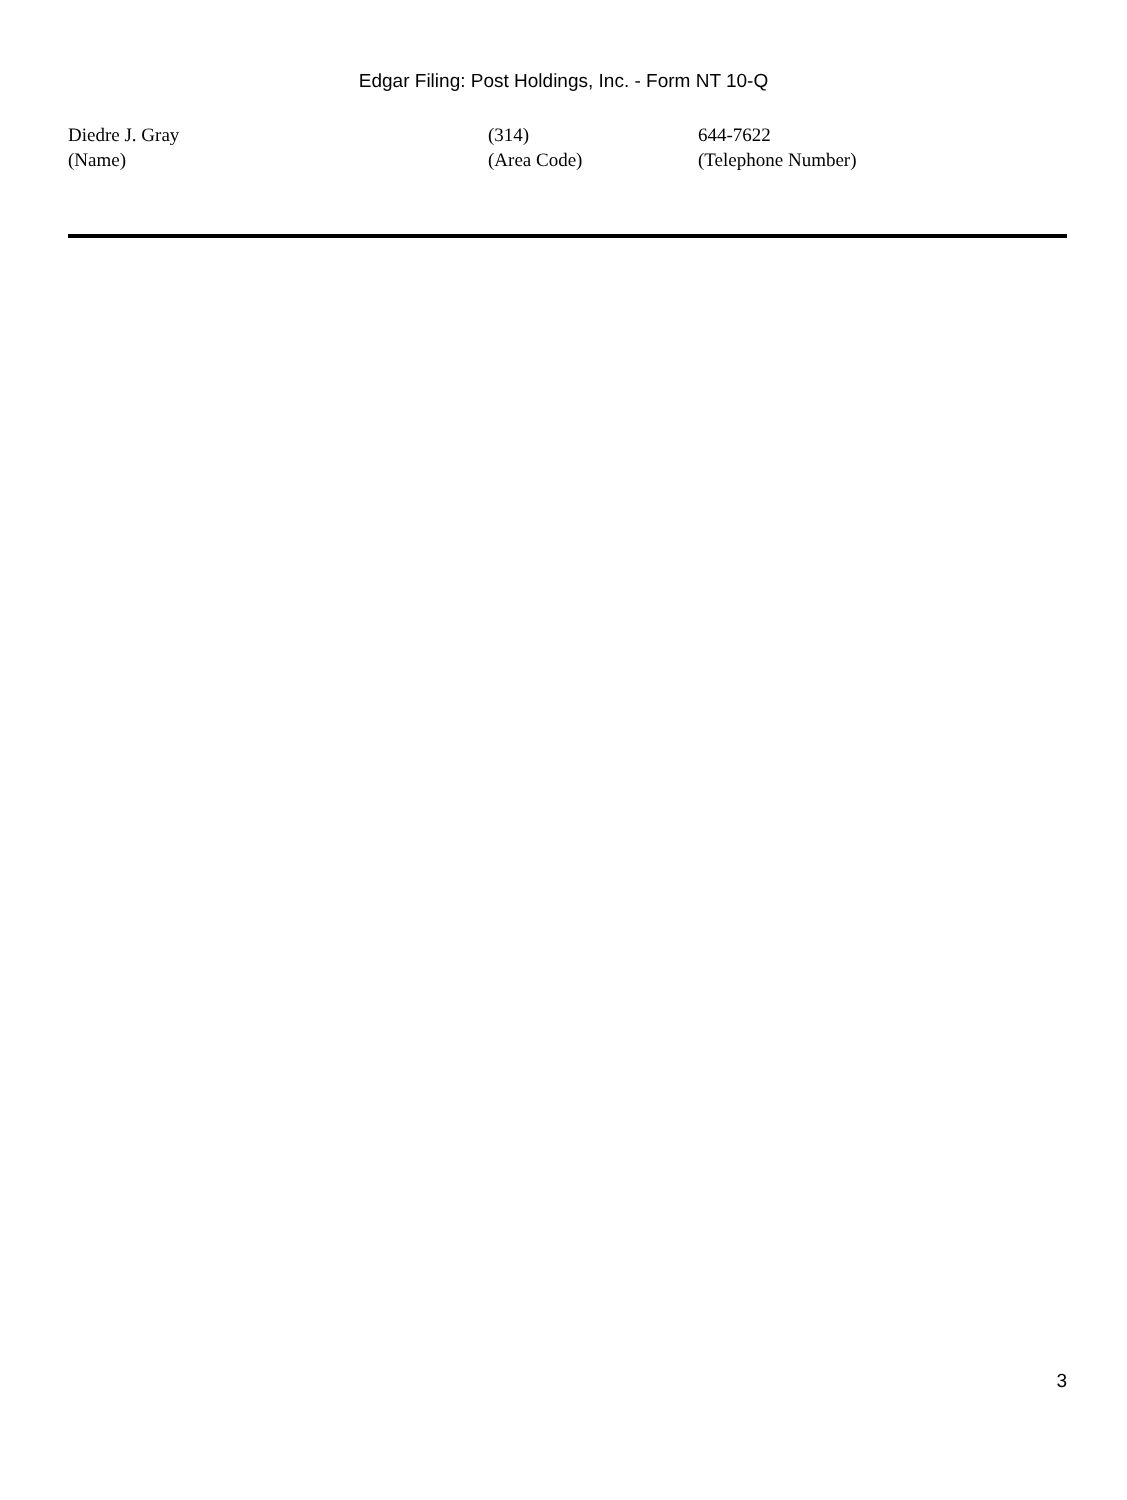Edgar Filing: Post Holdings, Inc. - Form NT 10-Q
| Diedre J. Gray | (314) | 644-7622 |
| (Name) | (Area Code) | (Telephone Number) |
3